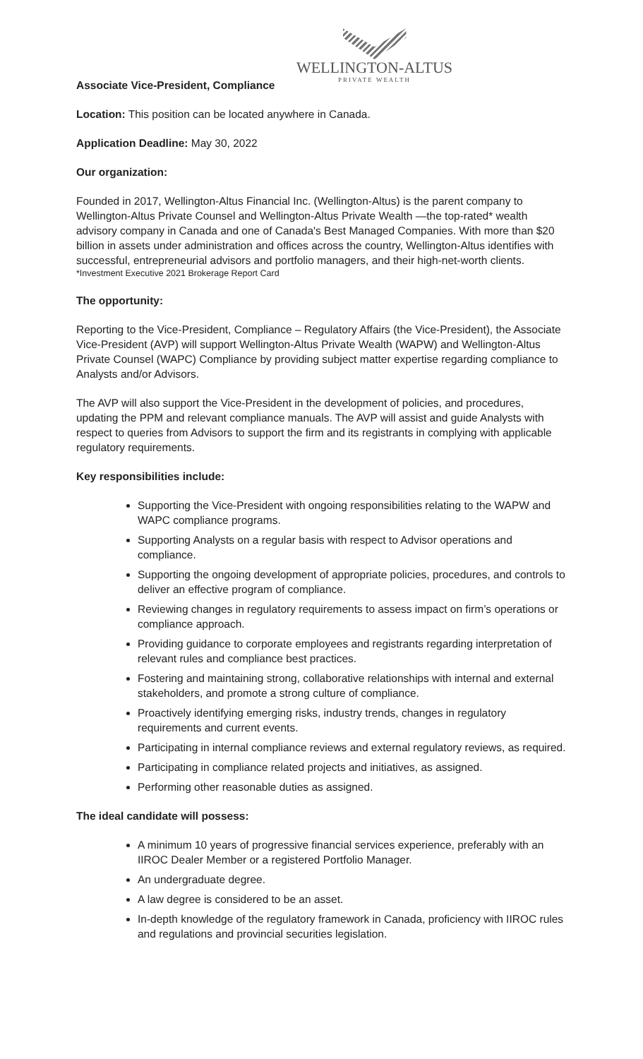WELLINGTON-ALTUS
PRIVATE WEALTH
Associate Vice-President, Compliance
Location: This position can be located anywhere in Canada.
Application Deadline: May 30, 2022
Our organization:
Founded in 2017, Wellington-Altus Financial Inc. (Wellington-Altus) is the parent company to Wellington-Altus Private Counsel and Wellington-Altus Private Wealth —the top-rated* wealth advisory company in Canada and one of Canada's Best Managed Companies. With more than $20 billion in assets under administration and offices across the country, Wellington-Altus identifies with successful, entrepreneurial advisors and portfolio managers, and their high-net-worth clients.
*Investment Executive 2021 Brokerage Report Card
The opportunity:
Reporting to the Vice-President, Compliance – Regulatory Affairs (the Vice-President), the Associate Vice-President (AVP) will support Wellington-Altus Private Wealth (WAPW) and Wellington-Altus Private Counsel (WAPC) Compliance by providing subject matter expertise regarding compliance to Analysts and/or Advisors.
The AVP will also support the Vice-President in the development of policies, and procedures, updating the PPM and relevant compliance manuals. The AVP will assist and guide Analysts with respect to queries from Advisors to support the firm and its registrants in complying with applicable regulatory requirements.
Key responsibilities include:
Supporting the Vice-President with ongoing responsibilities relating to the WAPW and WAPC compliance programs.
Supporting Analysts on a regular basis with respect to Advisor operations and compliance.
Supporting the ongoing development of appropriate policies, procedures, and controls to deliver an effective program of compliance.
Reviewing changes in regulatory requirements to assess impact on firm’s operations or compliance approach.
Providing guidance to corporate employees and registrants regarding interpretation of relevant rules and compliance best practices.
Fostering and maintaining strong, collaborative relationships with internal and external stakeholders, and promote a strong culture of compliance.
Proactively identifying emerging risks, industry trends, changes in regulatory requirements and current events.
Participating in internal compliance reviews and external regulatory reviews, as required.
Participating in compliance related projects and initiatives, as assigned.
Performing other reasonable duties as assigned.
The ideal candidate will possess:
A minimum 10 years of progressive financial services experience, preferably with an IIROC Dealer Member or a registered Portfolio Manager.
An undergraduate degree.
A law degree is considered to be an asset.
In-depth knowledge of the regulatory framework in Canada, proficiency with IIROC rules and regulations and provincial securities legislation.